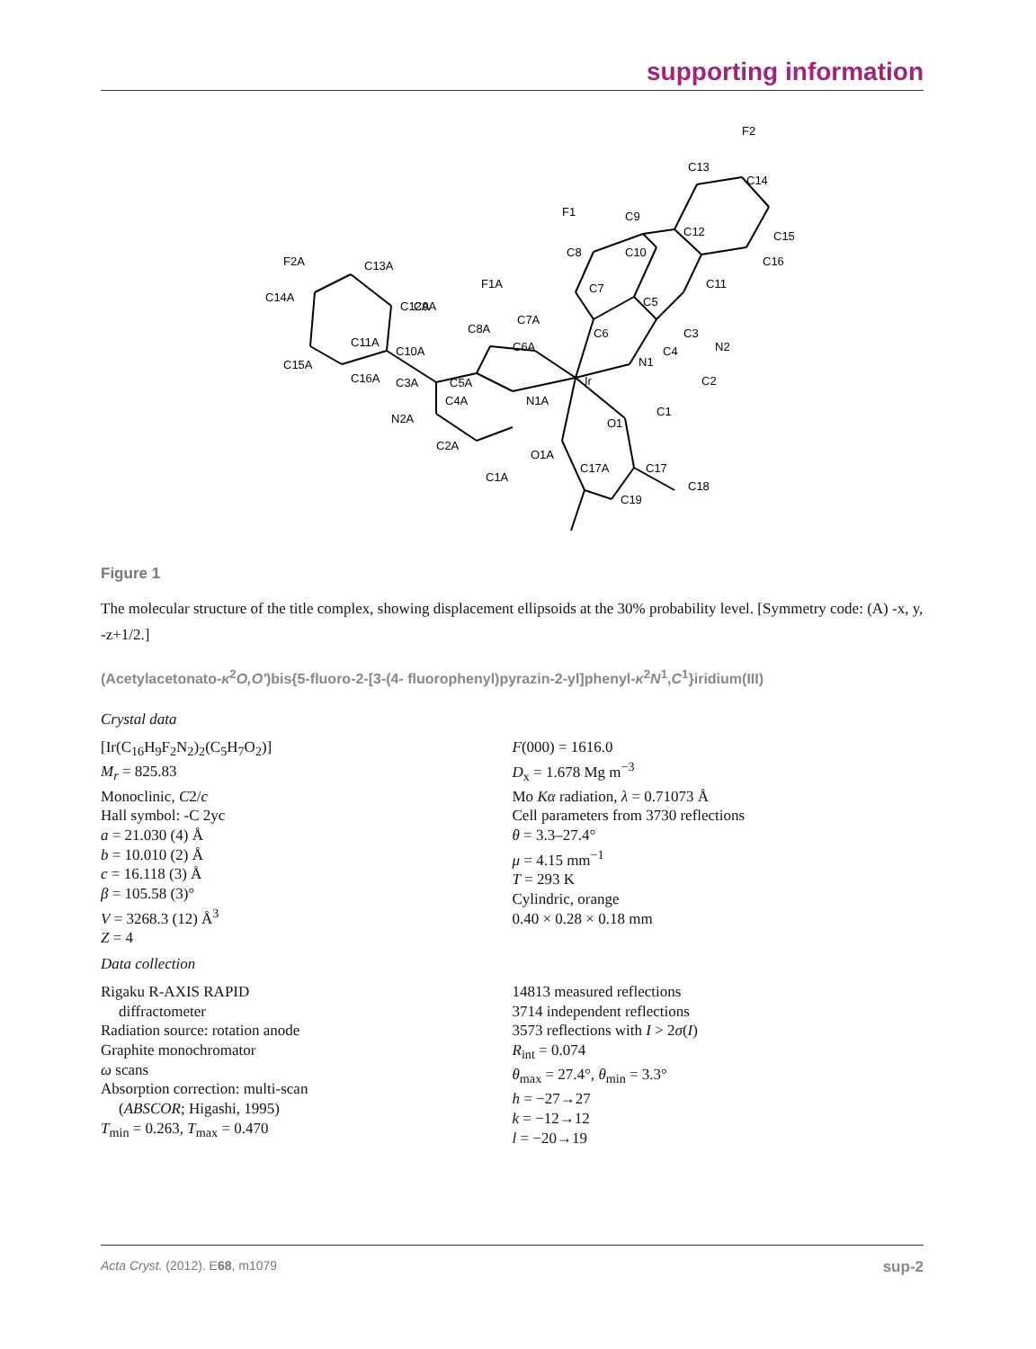supporting information
Ir
N1
C4
C3
N2
C2
C1
O1
C17
C18
C19
C17A
O1A
C1A
N1A
C4A
C5A
C3A
N2A
C2A
C6A
C7A
C8A
F1A
C9A
C10A
C11A
C12A
C13A
C14A
F2A
C15A
C16A
C6
C7
C8
F1
C5
C10
C9
C12
C11
C16
C15
C14
C13
F2
Figure 1
The molecular structure of the title complex, showing displacement ellipsoids at the 30% probability level. [Symmetry code: (A) -x, y, -z+1/2.]
(Acetylacetonato-κ<sup>2</sup>O,O′)bis{5-fluoro-2-[3-(4- fluorophenyl)pyrazin-2-yl]phenyl-κ<sup>2</sup>N<sup>1</sup>,C<sup>1</sup>}iridium(III)
Crystal data
[Ir(C<sub>16</sub>H<sub>9</sub>F<sub>2</sub>N<sub>2</sub>)<sub>2</sub>(C<sub>5</sub>H<sub>7</sub>O<sub>2</sub>)]
M<sub>r</sub> = 825.83
Monoclinic, C2/c
Hall symbol: -C 2yc
a = 21.030 (4) Å
b = 10.010 (2) Å
c = 16.118 (3) Å
β = 105.58 (3)°
V = 3268.3 (12) Å<sup>3</sup>
Z = 4
F(000) = 1616.0
D<sub>x</sub> = 1.678 Mg m<sup>−3</sup>
Mo Kα radiation, λ = 0.71073 Å
Cell parameters from 3730 reflections
θ = 3.3–27.4°
μ = 4.15 mm<sup>−1</sup>
T = 293 K
Cylindric, orange
0.40 × 0.28 × 0.18 mm
Data collection
Rigaku R-AXIS RAPID
diffractometer
Radiation source: rotation anode
Graphite monochromator
ω scans
Absorption correction: multi-scan
(ABSCOR; Higashi, 1995)
T<sub>min</sub> = 0.263, T<sub>max</sub> = 0.470
14813 measured reflections
3714 independent reflections
3573 reflections with I > 2σ(I)
R<sub>int</sub> = 0.074
θ<sub>max</sub> = 27.4°, θ<sub>min</sub> = 3.3°
h = −27→27
k = −12→12
l = −20→19
Acta Cryst. (2012). E68, m1079 sup-2